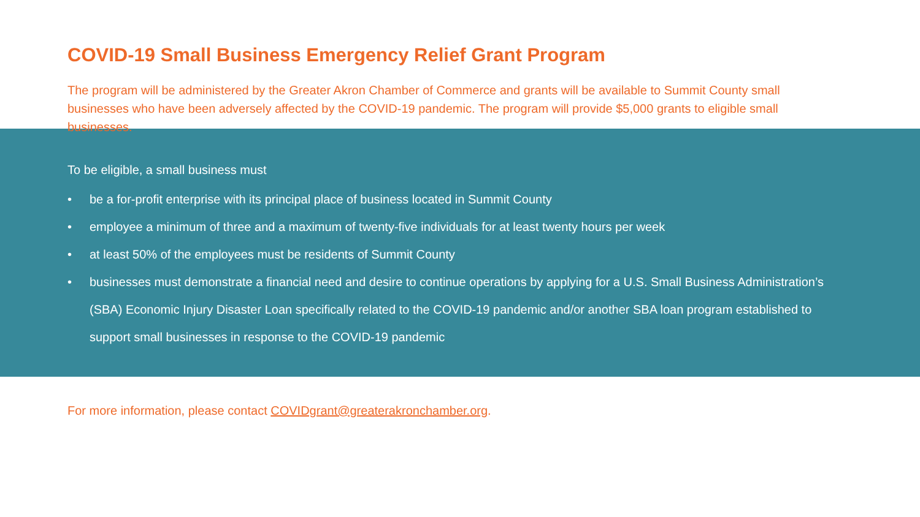COVID-19 Small Business Emergency Relief Grant Program
The program will be administered by the Greater Akron Chamber of Commerce and grants will be available to Summit County small businesses who have been adversely affected by the COVID-19 pandemic. The program will provide $5,000 grants to eligible small businesses.
To be eligible, a small business must
• be a for-profit enterprise with its principal place of business located in Summit County
• employee a minimum of three and a maximum of twenty-five individuals for at least twenty hours per week
• at least 50% of the employees must be residents of Summit County
• businesses must demonstrate a financial need and desire to continue operations by applying for a U.S. Small Business Administration’s (SBA) Economic Injury Disaster Loan specifically related to the COVID-19 pandemic and/or another SBA loan program established to support small businesses in response to the COVID-19 pandemic
For more information, please contact COVIDgrant@greaterakronchamber.org.